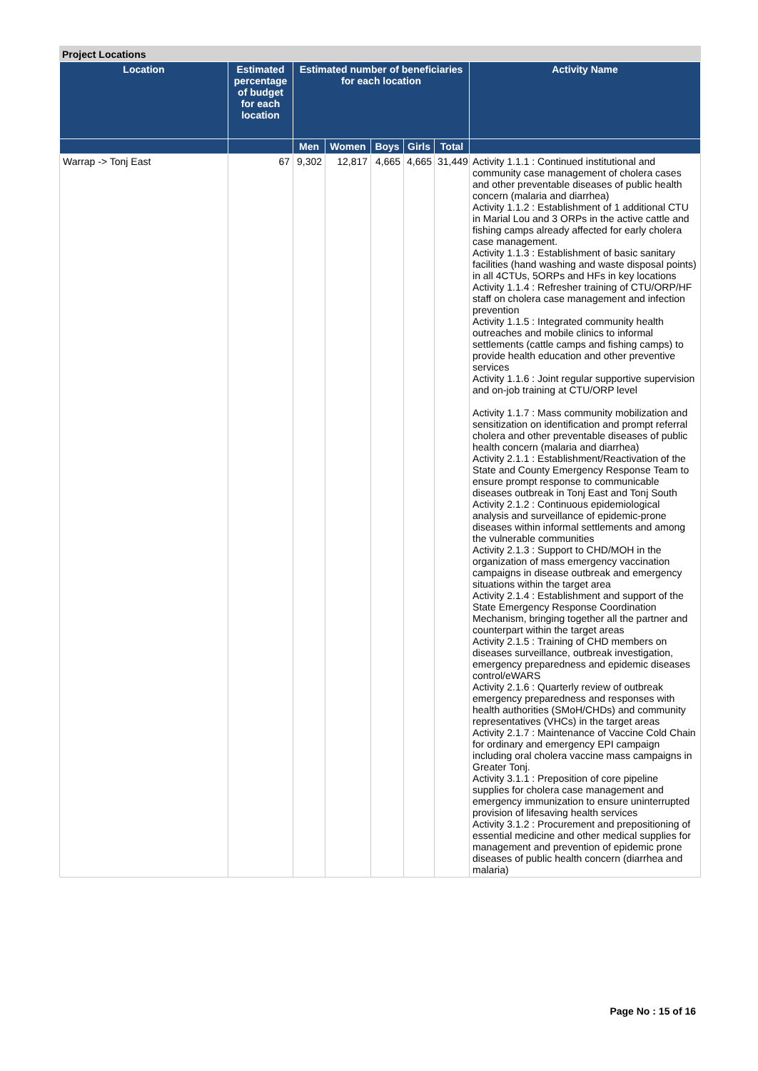Project Locations
| Location | Estimated percentage of budget for each location | Estimated number of beneficiaries for each location | | | | | Activity Name |
| --- | --- | --- | --- | --- | --- | --- | --- |
| | | Men | Women | Boys | Girls | Total | |
| Warrap -> Tonj East | 67 | 9,302 | 12,817 | 4,665 | 4,665 | 31,449 | Activity 1.1.1 : Continued institutional and community case management of cholera cases and other preventable diseases of public health concern (malaria and diarrhea) Activity 1.1.2 : Establishment of 1 additional CTU in Marial Lou and 3 ORPs in the active cattle and fishing camps already affected for early cholera case management. Activity 1.1.3 : Establishment of basic sanitary facilities (hand washing and waste disposal points) in all 4CTUs, 5ORPs and HFs in key locations Activity 1.1.4 : Refresher training of CTU/ORP/HF staff on cholera case management and infection prevention Activity 1.1.5 : Integrated community health outreaches and mobile clinics to informal settlements (cattle camps and fishing camps) to provide health education and other preventive services Activity 1.1.6 : Joint regular supportive supervision and on-job training at CTU/ORP level Activity 1.1.7 : Mass community mobilization and sensitization on identification and prompt referral cholera and other preventable diseases of public health concern (malaria and diarrhea) Activity 2.1.1 : Establishment/Reactivation of the State and County Emergency Response Team to ensure prompt response to communicable diseases outbreak in Tonj East and Tonj South Activity 2.1.2 : Continuous epidemiological analysis and surveillance of epidemic-prone diseases within informal settlements and among the vulnerable communities Activity 2.1.3 : Support to CHD/MOH in the organization of mass emergency vaccination campaigns in disease outbreak and emergency situations within the target area Activity 2.1.4 : Establishment and support of the State Emergency Response Coordination Mechanism, bringing together all the partner and counterpart within the target areas Activity 2.1.5 : Training of CHD members on diseases surveillance, outbreak investigation, emergency preparedness and epidemic diseases control/eWARS Activity 2.1.6 : Quarterly review of outbreak emergency preparedness and responses with health authorities (SMoH/CHDs) and community representatives (VHCs) in the target areas Activity 2.1.7 : Maintenance of Vaccine Cold Chain for ordinary and emergency EPI campaign including oral cholera vaccine mass campaigns in Greater Tonj. Activity 3.1.1 : Preposition of core pipeline supplies for cholera case management and emergency immunization to ensure uninterrupted provision of lifesaving health services Activity 3.1.2 : Procurement and prepositioning of essential medicine and other medical supplies for management and prevention of epidemic prone diseases of public health concern (diarrhea and malaria) |
Page No : 15 of 16